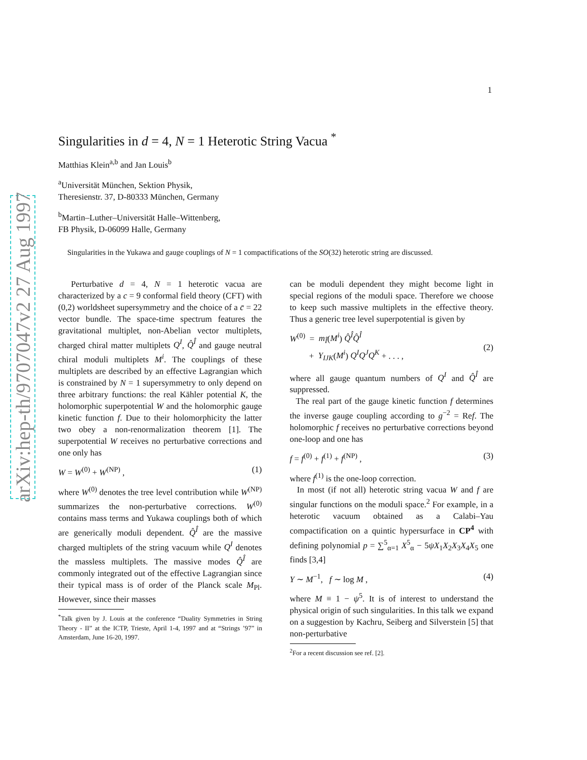arXiv:hep-th/9707047v2 27 Aug 1997
1
Singularities in d = 4, N = 1 Heterotic String Vacua <sup>*</sup>
Matthias Klein<sup>a,b</sup> and Jan Louis<sup>b</sup>
<sup>a</sup> Universität München, Sektion Physik,
Theresienstr. 37, D-80333 München, Germany
<sup>b</sup> Martin–Luther–Universität Halle–Wittenberg,
FB Physik, D-06099 Halle, Germany
Singularities in the Yukawa and gauge couplings of N = 1 compactifications of the SO(32) heterotic string are discussed.
Perturbative d = 4, N = 1 heterotic vacua are characterized by a c = 9 conformal field theory (CFT) with (0,2) worldsheet supersymmetry and the choice of a c̄ = 22 vector bundle. The space-time spectrum features the gravitational multiplet, non-Abelian vector multiplets, charged chiral matter multiplets Q<sup>I</sup>, Q̂<sup>Î</sup> and gauge neutral chiral moduli multiplets M<sup>i</sup>. The couplings of these multiplets are described by an effective Lagrangian which is constrained by N = 1 supersymmetry to only depend on three arbitrary functions: the real Kähler potential K, the holomorphic superpotential W and the holomorphic gauge kinetic function f. Due to their holomorphicity the latter two obey a non-renormalization theorem [1]. The superpotential W receives no perturbative corrections and one only has
W = W<sup>(0)</sup> + W<sup>(NP)</sup> , (1)
where W<sup>(0)</sup> denotes the tree level contribution while W<sup>(NP)</sup> summarizes the non-perturbative corrections. W<sup>(0)</sup> contains mass terms and Yukawa couplings both of which are generically moduli dependent. Q̂<sup>Î</sup> are the massive charged multiplets of the string vacuum while Q<sup>I</sup> denotes the massless multiplets. The massive modes Q̂<sup>Î</sup> are commonly integrated out of the effective Lagrangian since their typical mass is of order of the Planck scale M<sub>Pl</sub>. However, since their masses
<sup>*</sup> Talk given by J. Louis at the conference “Duality Symmetries in String Theory - II” at the ICTP, Trieste, April 1-4, 1997 and at “Strings ’97” in Amsterdam, June 16-20, 1997.
can be moduli dependent they might become light in special regions of the moduli space. Therefore we choose to keep such massive multiplets in the effective theory. Thus a generic tree level superpotential is given by
W<sup>(0)</sup> = m<sub>Î</sub>(M<sup>i</sup>) Q̂<sup>Î</sup>Q̂<sup>Î</sup>
+ Y<sub>IJK</sub>(M<sup>i</sup>) Q<sup>I</sup>Q<sup>J</sup>Q<sup>K</sup> + . . . ,
(2)
where all gauge quantum numbers of Q<sup>I</sup> and Q̂<sup>Î</sup> are suppressed.
The real part of the gauge kinetic function f determines the inverse gauge coupling according to g<sup>−2</sup> = Ref. The holomorphic f receives no perturbative corrections beyond one-loop and one has
f = f<sup>(0)</sup> + f<sup>(1)</sup> + f<sup>(NP)</sup> , (3)
where f<sup>(1)</sup> is the one-loop correction.
In most (if not all) heterotic string vacua W and f are singular functions on the moduli space.<sup>2</sup> For example, in a heterotic vacuum obtained as a Calabi–Yau compactification on a quintic hypersurface in CP<sup>4</sup> with defining polynomial p = ∑<sup>5</sup><sub>α=1</sub> X<sup>5</sup><sub>α</sub> − 5ψX<sub>1</sub>X<sub>2</sub>X<sub>3</sub>X<sub>4</sub>X<sub>5</sub> one finds [3,4]
Y ∼ M<sup>−1</sup>, f ∼ log M , (4)
where M ≡ 1 − ψ<sup>5</sup>. It is of interest to understand the physical origin of such singularities. In this talk we expand on a suggestion by Kachru, Seiberg and Silverstein [5] that non-perturbative
<sup>2</sup> For a recent discussion see ref. [2].